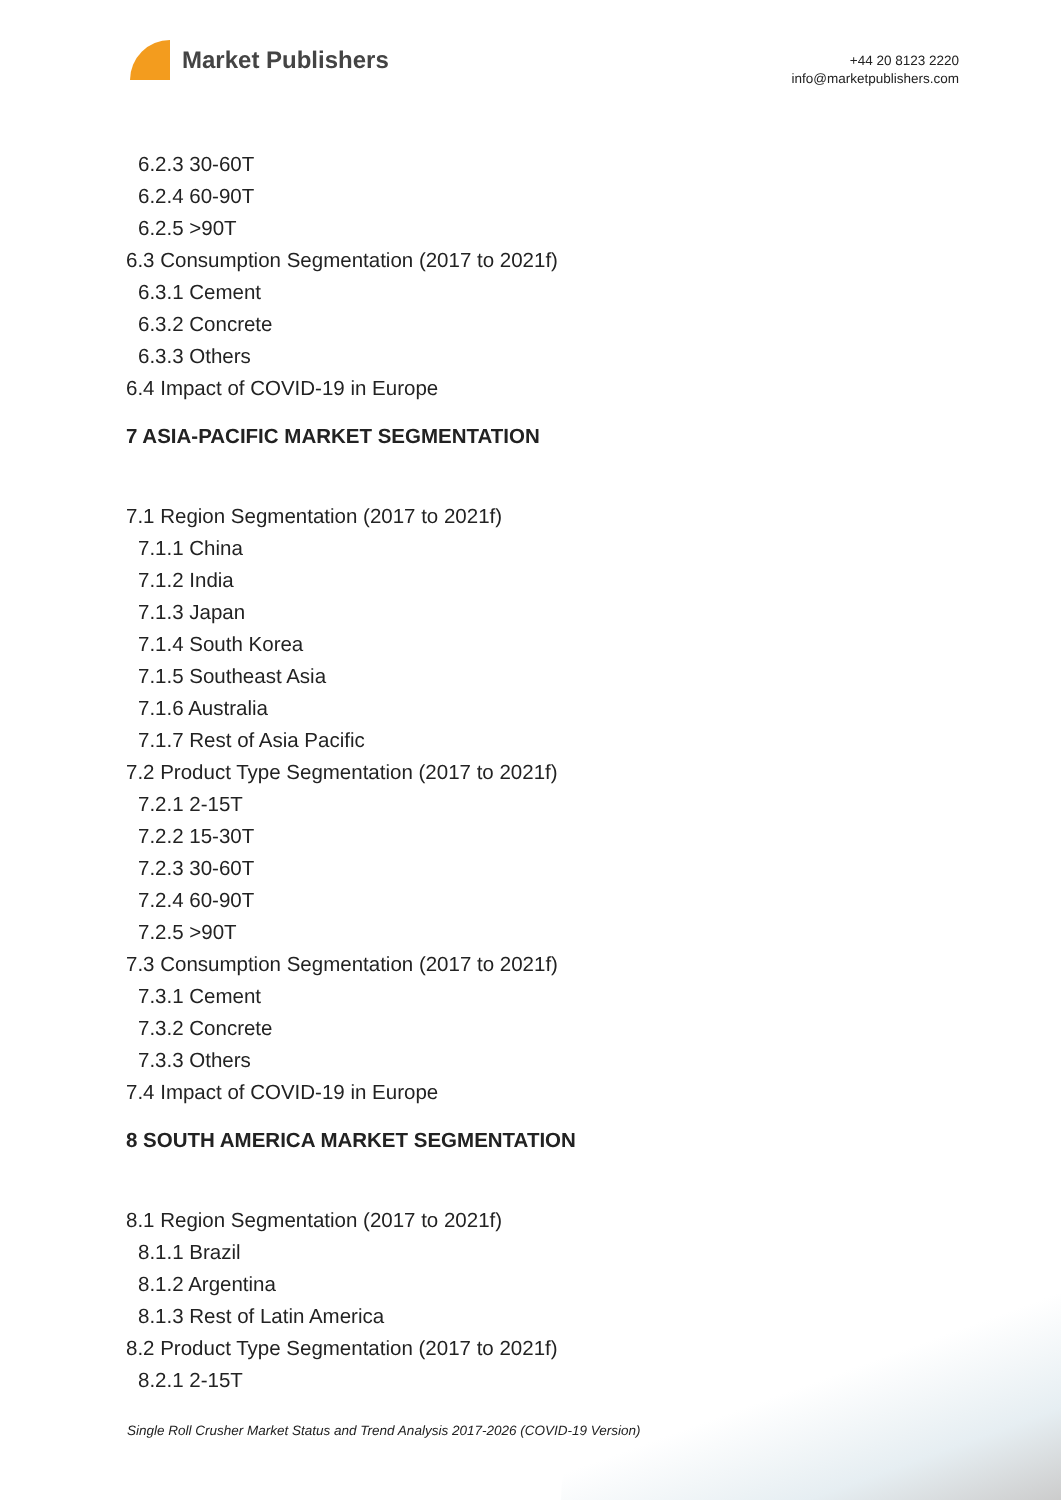Market Publishers
+44 20 8123 2220
info@marketpublishers.com
6.2.3 30-60T
6.2.4 60-90T
6.2.5 >90T
6.3 Consumption Segmentation (2017 to 2021f)
6.3.1 Cement
6.3.2 Concrete
6.3.3 Others
6.4 Impact of COVID-19 in Europe
7 ASIA-PACIFIC MARKET SEGMENTATION
7.1 Region Segmentation (2017 to 2021f)
7.1.1 China
7.1.2 India
7.1.3 Japan
7.1.4 South Korea
7.1.5 Southeast Asia
7.1.6 Australia
7.1.7 Rest of Asia Pacific
7.2 Product Type Segmentation (2017 to 2021f)
7.2.1 2-15T
7.2.2 15-30T
7.2.3 30-60T
7.2.4 60-90T
7.2.5 >90T
7.3 Consumption Segmentation (2017 to 2021f)
7.3.1 Cement
7.3.2 Concrete
7.3.3 Others
7.4 Impact of COVID-19 in Europe
8 SOUTH AMERICA MARKET SEGMENTATION
8.1 Region Segmentation (2017 to 2021f)
8.1.1 Brazil
8.1.2 Argentina
8.1.3 Rest of Latin America
8.2 Product Type Segmentation (2017 to 2021f)
8.2.1 2-15T
Single Roll Crusher Market Status and Trend Analysis 2017-2026 (COVID-19 Version)